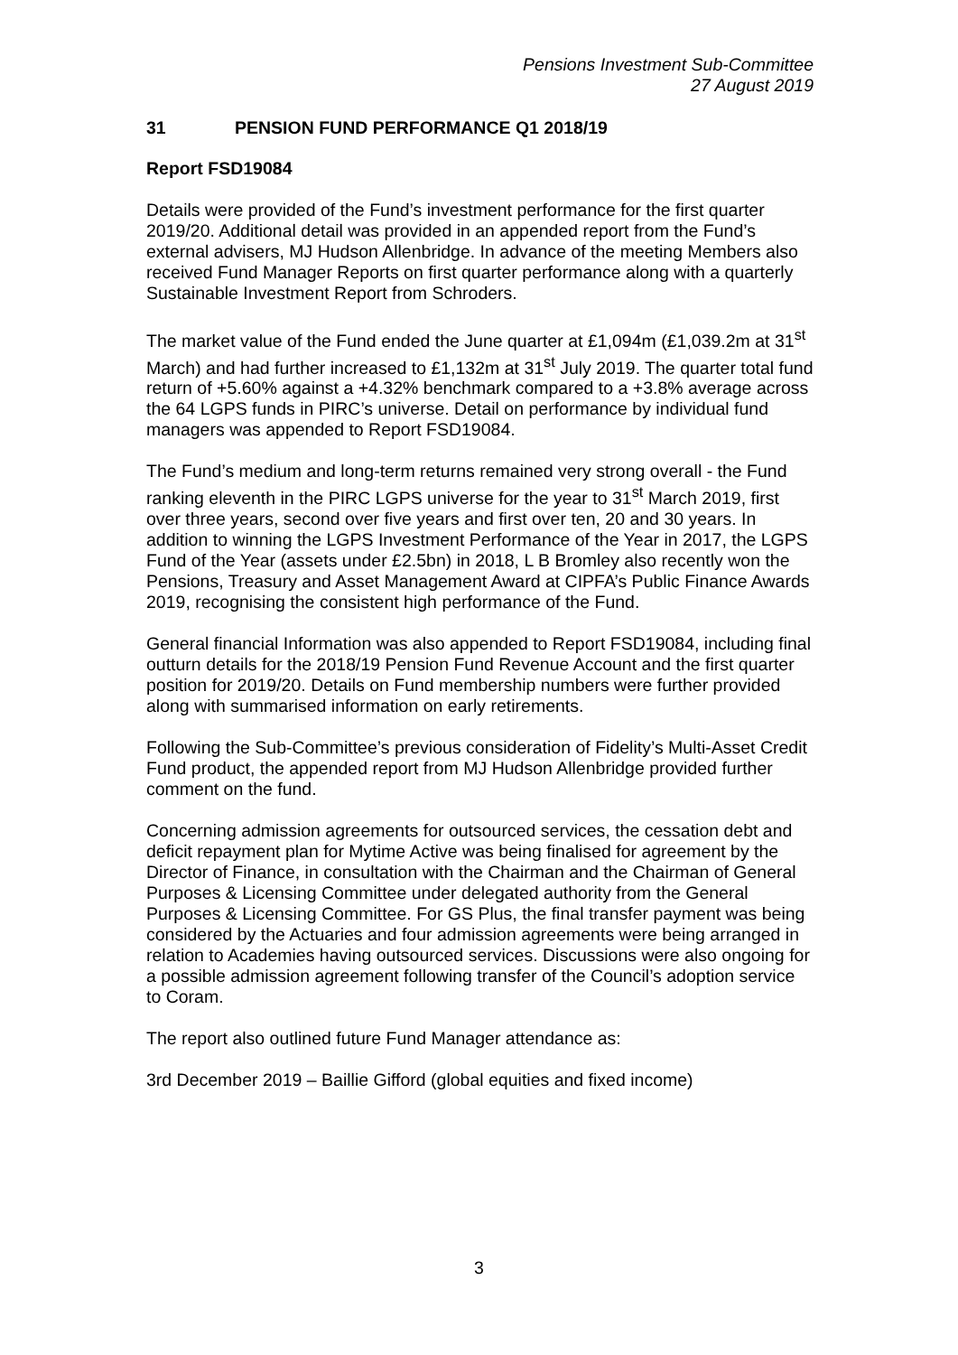Pensions Investment Sub-Committee
27 August 2019
31 PENSION FUND PERFORMANCE Q1 2018/19
Report FSD19084
Details were provided of the Fund’s investment performance for the first quarter 2019/20. Additional detail was provided in an appended report from the Fund’s external advisers, MJ Hudson Allenbridge. In advance of the meeting Members also received Fund Manager Reports on first quarter performance along with a quarterly Sustainable Investment Report from Schroders.
The market value of the Fund ended the June quarter at £1,094m (£1,039.2m at 31<sup>st</sup> March) and had further increased to £1,132m at 31<sup>st</sup> July 2019. The quarter total fund return of +5.60% against a +4.32% benchmark compared to a +3.8% average across the 64 LGPS funds in PIRC’s universe. Detail on performance by individual fund managers was appended to Report FSD19084.
The Fund’s medium and long-term returns remained very strong overall - the Fund ranking eleventh in the PIRC LGPS universe for the year to 31<sup>st</sup> March 2019, first over three years, second over five years and first over ten, 20 and 30 years. In addition to winning the LGPS Investment Performance of the Year in 2017, the LGPS Fund of the Year (assets under £2.5bn) in 2018, L B Bromley also recently won the Pensions, Treasury and Asset Management Award at CIPFA’s Public Finance Awards 2019, recognising the consistent high performance of the Fund.
General financial Information was also appended to Report FSD19084, including final outturn details for the 2018/19 Pension Fund Revenue Account and the first quarter position for 2019/20. Details on Fund membership numbers were further provided along with summarised information on early retirements.
Following the Sub-Committee’s previous consideration of Fidelity’s Multi-Asset Credit Fund product, the appended report from MJ Hudson Allenbridge provided further comment on the fund.
Concerning admission agreements for outsourced services, the cessation debt and deficit repayment plan for Mytime Active was being finalised for agreement by the Director of Finance, in consultation with the Chairman and the Chairman of General Purposes & Licensing Committee under delegated authority from the General Purposes & Licensing Committee. For GS Plus, the final transfer payment was being considered by the Actuaries and four admission agreements were being arranged in relation to Academies having outsourced services. Discussions were also ongoing for a possible admission agreement following transfer of the Council’s adoption service to Coram.
The report also outlined future Fund Manager attendance as:
3rd December 2019 – Baillie Gifford (global equities and fixed income)
3